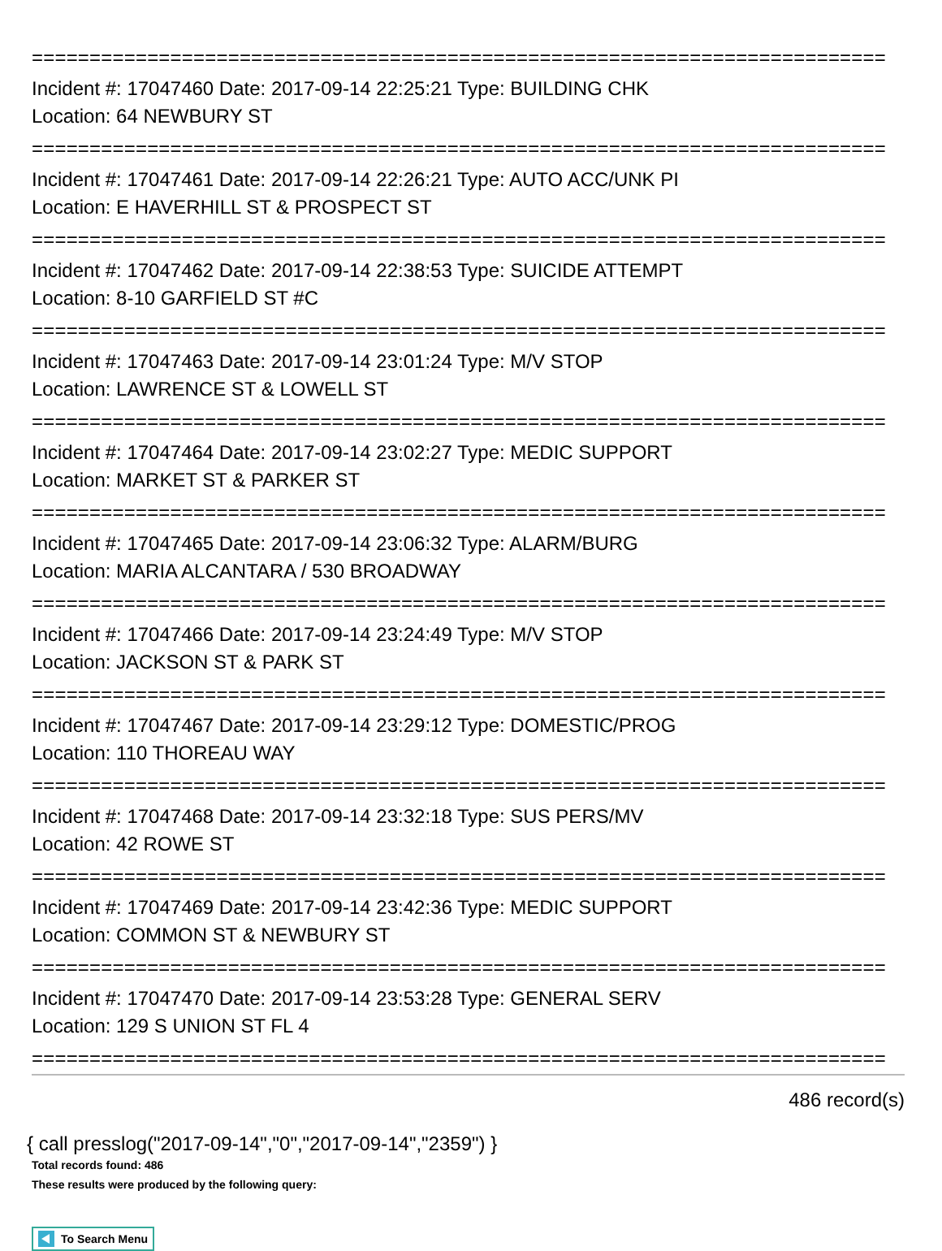==========================================================================
Incident #: 17047460 Date: 2017-09-14 22:25:21 Type: BUILDING CHK
Location: 64 NEWBURY ST
==========================================================================
Incident #: 17047461 Date: 2017-09-14 22:26:21 Type: AUTO ACC/UNK PI
Location: E HAVERHILL ST & PROSPECT ST
==========================================================================
Incident #: 17047462 Date: 2017-09-14 22:38:53 Type: SUICIDE ATTEMPT
Location: 8-10 GARFIELD ST #C
==========================================================================
Incident #: 17047463 Date: 2017-09-14 23:01:24 Type: M/V STOP
Location: LAWRENCE ST & LOWELL ST
==========================================================================
Incident #: 17047464 Date: 2017-09-14 23:02:27 Type: MEDIC SUPPORT
Location: MARKET ST & PARKER ST
==========================================================================
Incident #: 17047465 Date: 2017-09-14 23:06:32 Type: ALARM/BURG
Location: MARIA ALCANTARA / 530 BROADWAY
==========================================================================
Incident #: 17047466 Date: 2017-09-14 23:24:49 Type: M/V STOP
Location: JACKSON ST & PARK ST
==========================================================================
Incident #: 17047467 Date: 2017-09-14 23:29:12 Type: DOMESTIC/PROG
Location: 110 THOREAU WAY
==========================================================================
Incident #: 17047468 Date: 2017-09-14 23:32:18 Type: SUS PERS/MV
Location: 42 ROWE ST
==========================================================================
Incident #: 17047469 Date: 2017-09-14 23:42:36 Type: MEDIC SUPPORT
Location: COMMON ST & NEWBURY ST
==========================================================================
Incident #: 17047470 Date: 2017-09-14 23:53:28 Type: GENERAL SERV
Location: 129 S UNION ST FL 4
==========================================================================
486 record(s)
{ call presslog("2017-09-14","0","2017-09-14","2359") }
Total records found: 486
These results were produced by the following query:
To Search Menu